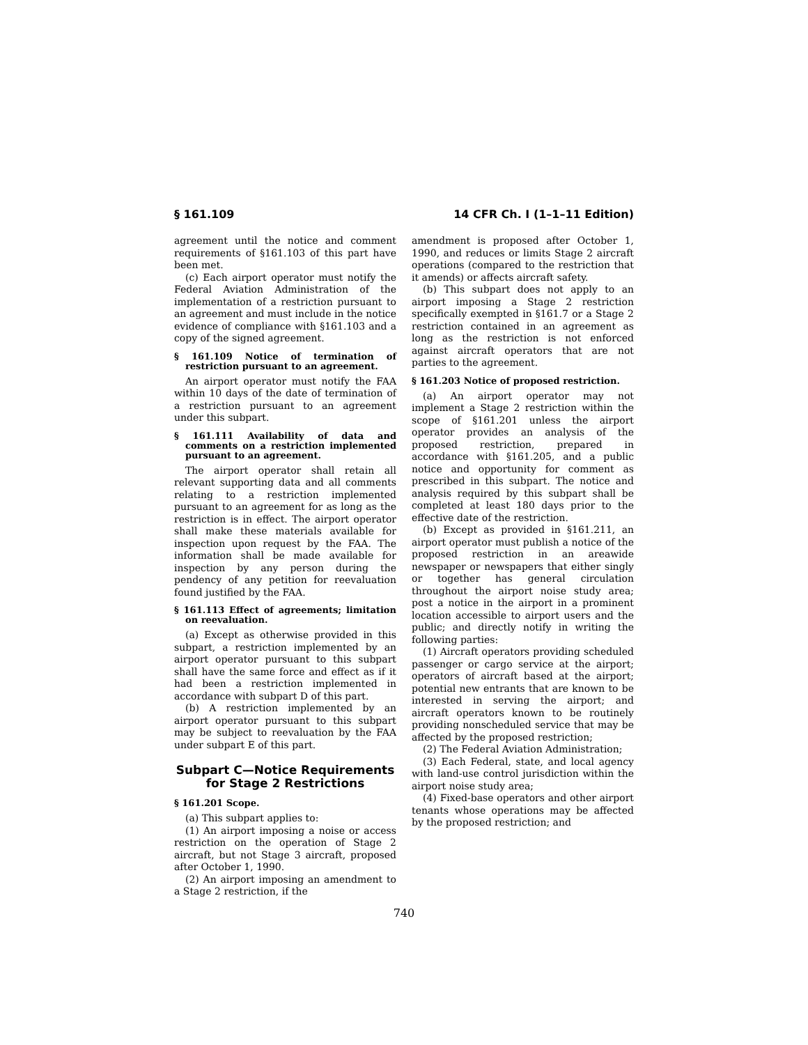§ 161.109 14 CFR Ch. I (1–1–11 Edition)
agreement until the notice and comment requirements of §161.103 of this part have been met.
(c) Each airport operator must notify the Federal Aviation Administration of the implementation of a restriction pursuant to an agreement and must include in the notice evidence of compliance with §161.103 and a copy of the signed agreement.
§ 161.109 Notice of termination of restriction pursuant to an agreement.
An airport operator must notify the FAA within 10 days of the date of termination of a restriction pursuant to an agreement under this subpart.
§ 161.111 Availability of data and comments on a restriction implemented pursuant to an agreement.
The airport operator shall retain all relevant supporting data and all comments relating to a restriction implemented pursuant to an agreement for as long as the restriction is in effect. The airport operator shall make these materials available for inspection upon request by the FAA. The information shall be made available for inspection by any person during the pendency of any petition for reevaluation found justified by the FAA.
§ 161.113 Effect of agreements; limitation on reevaluation.
(a) Except as otherwise provided in this subpart, a restriction implemented by an airport operator pursuant to this subpart shall have the same force and effect as if it had been a restriction implemented in accordance with subpart D of this part.
(b) A restriction implemented by an airport operator pursuant to this subpart may be subject to reevaluation by the FAA under subpart E of this part.
Subpart C—Notice Requirements for Stage 2 Restrictions
§ 161.201 Scope.
(a) This subpart applies to:
(1) An airport imposing a noise or access restriction on the operation of Stage 2 aircraft, but not Stage 3 aircraft, proposed after October 1, 1990.
(2) An airport imposing an amendment to a Stage 2 restriction, if the
amendment is proposed after October 1, 1990, and reduces or limits Stage 2 aircraft operations (compared to the restriction that it amends) or affects aircraft safety.
(b) This subpart does not apply to an airport imposing a Stage 2 restriction specifically exempted in §161.7 or a Stage 2 restriction contained in an agreement as long as the restriction is not enforced against aircraft operators that are not parties to the agreement.
§ 161.203 Notice of proposed restriction.
(a) An airport operator may not implement a Stage 2 restriction within the scope of §161.201 unless the airport operator provides an analysis of the proposed restriction, prepared in accordance with §161.205, and a public notice and opportunity for comment as prescribed in this subpart. The notice and analysis required by this subpart shall be completed at least 180 days prior to the effective date of the restriction.
(b) Except as provided in §161.211, an airport operator must publish a notice of the proposed restriction in an areawide newspaper or newspapers that either singly or together has general circulation throughout the airport noise study area; post a notice in the airport in a prominent location accessible to airport users and the public; and directly notify in writing the following parties:
(1) Aircraft operators providing scheduled passenger or cargo service at the airport; operators of aircraft based at the airport; potential new entrants that are known to be interested in serving the airport; and aircraft operators known to be routinely providing nonscheduled service that may be affected by the proposed restriction;
(2) The Federal Aviation Administration;
(3) Each Federal, state, and local agency with land-use control jurisdiction within the airport noise study area;
(4) Fixed-base operators and other airport tenants whose operations may be affected by the proposed restriction; and
740